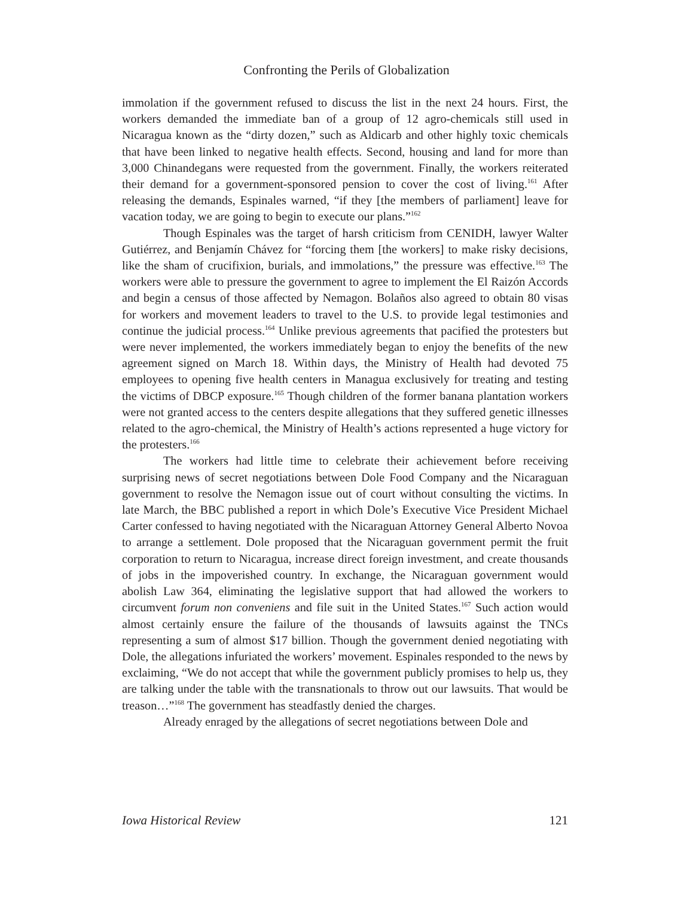Confronting the Perils of Globalization
immolation if the government refused to discuss the list in the next 24 hours. First, the workers demanded the immediate ban of a group of 12 agro-chemicals still used in Nicaragua known as the “dirty dozen,” such as Aldicarb and other highly toxic chemicals that have been linked to negative health effects. Second, housing and land for more than 3,000 Chinandegans were requested from the government. Finally, the workers reiterated their demand for a government-sponsored pension to cover the cost of living.<sup>161</sup> After releasing the demands, Espinales warned, “if they [the members of parliament] leave for vacation today, we are going to begin to execute our plans.”<sup>162</sup>
Though Espinales was the target of harsh criticism from CENIDH, lawyer Walter Gutiérrez, and Benjamín Chávez for “forcing them [the workers] to make risky decisions, like the sham of crucifixion, burials, and immolations,” the pressure was effective.<sup>163</sup> The workers were able to pressure the government to agree to implement the El Raizón Accords and begin a census of those affected by Nemagon. Bolaños also agreed to obtain 80 visas for workers and movement leaders to travel to the U.S. to provide legal testimonies and continue the judicial process.<sup>164</sup> Unlike previous agreements that pacified the protesters but were never implemented, the workers immediately began to enjoy the benefits of the new agreement signed on March 18. Within days, the Ministry of Health had devoted 75 employees to opening five health centers in Managua exclusively for treating and testing the victims of DBCP exposure.<sup>165</sup> Though children of the former banana plantation workers were not granted access to the centers despite allegations that they suffered genetic illnesses related to the agro-chemical, the Ministry of Health’s actions represented a huge victory for the protesters.<sup>166</sup>
The workers had little time to celebrate their achievement before receiving surprising news of secret negotiations between Dole Food Company and the Nicaraguan government to resolve the Nemagon issue out of court without consulting the victims. In late March, the BBC published a report in which Dole’s Executive Vice President Michael Carter confessed to having negotiated with the Nicaraguan Attorney General Alberto Novoa to arrange a settlement. Dole proposed that the Nicaraguan government permit the fruit corporation to return to Nicaragua, increase direct foreign investment, and create thousands of jobs in the impoverished country. In exchange, the Nicaraguan government would abolish Law 364, eliminating the legislative support that had allowed the workers to circumvent forum non conveniens and file suit in the United States.<sup>167</sup> Such action would almost certainly ensure the failure of the thousands of lawsuits against the TNCs representing a sum of almost $17 billion. Though the government denied negotiating with Dole, the allegations infuriated the workers’ movement. Espinales responded to the news by exclaiming, “We do not accept that while the government publicly promises to help us, they are talking under the table with the transnationals to throw out our lawsuits. That would be treason…”<sup>168</sup> The government has steadfastly denied the charges.
Already enraged by the allegations of secret negotiations between Dole and
Iowa Historical Review 121